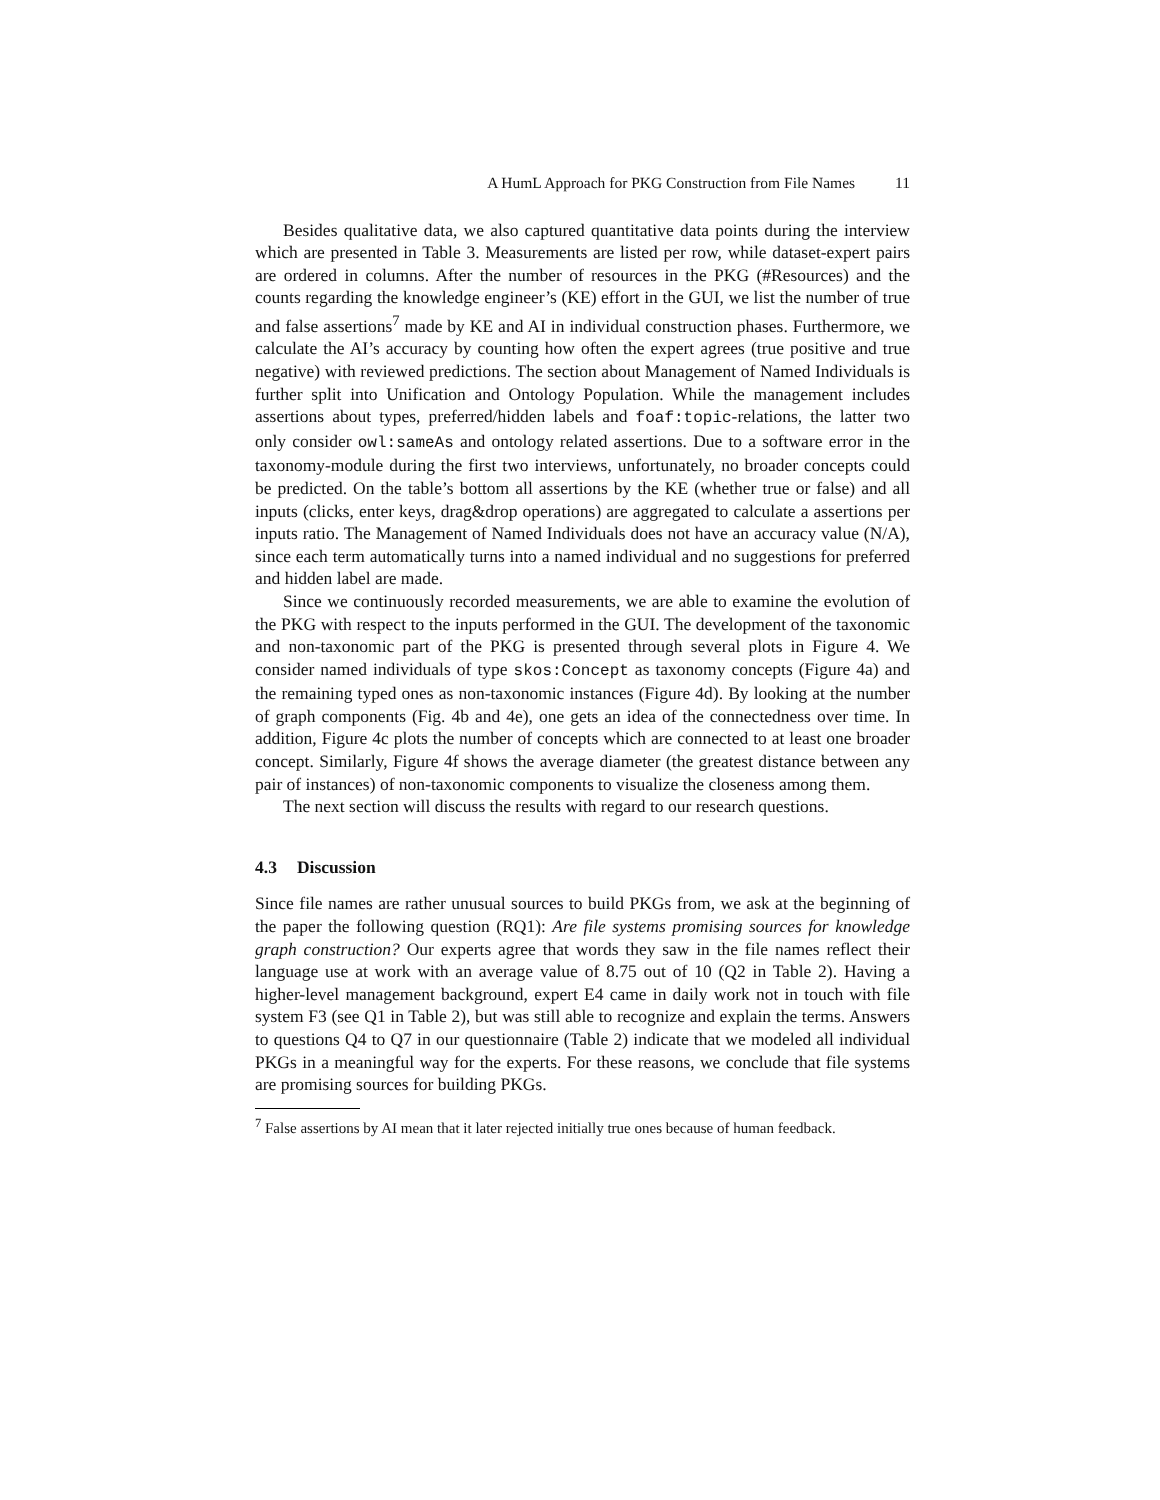A HumL Approach for PKG Construction from File Names 11
Besides qualitative data, we also captured quantitative data points during the interview which are presented in Table 3. Measurements are listed per row, while dataset-expert pairs are ordered in columns. After the number of resources in the PKG (#Resources) and the counts regarding the knowledge engineer’s (KE) effort in the GUI, we list the number of true and false assertions<sup>7</sup> made by KE and AI in individual construction phases. Furthermore, we calculate the AI’s accuracy by counting how often the expert agrees (true positive and true negative) with reviewed predictions. The section about Management of Named Individuals is further split into Unification and Ontology Population. While the management includes assertions about types, preferred/hidden labels and foaf:topic-relations, the latter two only consider owl:sameAs and ontology related assertions. Due to a software error in the taxonomy-module during the first two interviews, unfortunately, no broader concepts could be predicted. On the table’s bottom all assertions by the KE (whether true or false) and all inputs (clicks, enter keys, drag&drop operations) are aggregated to calculate a assertions per inputs ratio. The Management of Named Individuals does not have an accuracy value (N/A), since each term automatically turns into a named individual and no suggestions for preferred and hidden label are made.
Since we continuously recorded measurements, we are able to examine the evolution of the PKG with respect to the inputs performed in the GUI. The development of the taxonomic and non-taxonomic part of the PKG is presented through several plots in Figure 4. We consider named individuals of type skos:Concept as taxonomy concepts (Figure 4a) and the remaining typed ones as non-taxonomic instances (Figure 4d). By looking at the number of graph components (Fig. 4b and 4e), one gets an idea of the connectedness over time. In addition, Figure 4c plots the number of concepts which are connected to at least one broader concept. Similarly, Figure 4f shows the average diameter (the greatest distance between any pair of instances) of non-taxonomic components to visualize the closeness among them.
The next section will discuss the results with regard to our research questions.
4.3 Discussion
Since file names are rather unusual sources to build PKGs from, we ask at the beginning of the paper the following question (RQ1): Are file systems promising sources for knowledge graph construction? Our experts agree that words they saw in the file names reflect their language use at work with an average value of 8.75 out of 10 (Q2 in Table 2). Having a higher-level management background, expert E4 came in daily work not in touch with file system F3 (see Q1 in Table 2), but was still able to recognize and explain the terms. Answers to questions Q4 to Q7 in our questionnaire (Table 2) indicate that we modeled all individual PKGs in a meaningful way for the experts. For these reasons, we conclude that file systems are promising sources for building PKGs.
<sup>7</sup> False assertions by AI mean that it later rejected initially true ones because of human feedback.